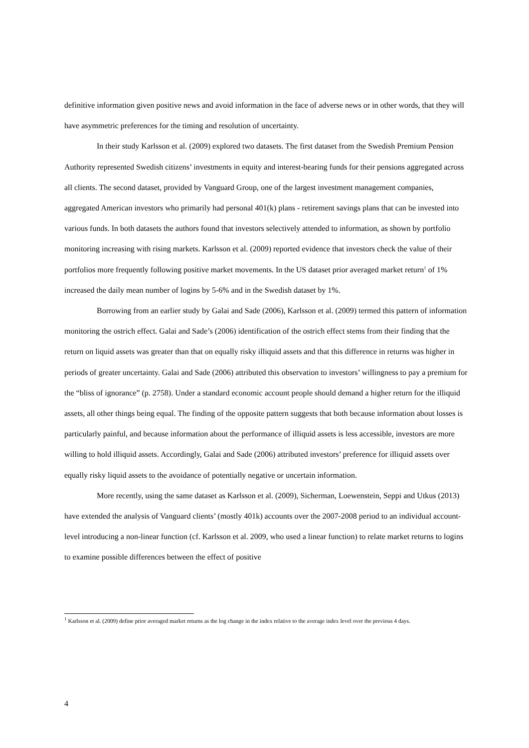definitive information given positive news and avoid information in the face of adverse news or in other words, that they will have asymmetric preferences for the timing and resolution of uncertainty.
In their study Karlsson et al. (2009) explored two datasets. The first dataset from the Swedish Premium Pension Authority represented Swedish citizens’ investments in equity and interest-bearing funds for their pensions aggregated across all clients. The second dataset, provided by Vanguard Group, one of the largest investment management companies, aggregated American investors who primarily had personal 401(k) plans - retirement savings plans that can be invested into various funds. In both datasets the authors found that investors selectively attended to information, as shown by portfolio monitoring increasing with rising markets. Karlsson et al. (2009) reported evidence that investors check the value of their portfolios more frequently following positive market movements. In the US dataset prior averaged market return<sup>1</sup> of 1% increased the daily mean number of logins by 5-6% and in the Swedish dataset by 1%.
Borrowing from an earlier study by Galai and Sade (2006), Karlsson et al. (2009) termed this pattern of information monitoring the ostrich effect. Galai and Sade’s (2006) identification of the ostrich effect stems from their finding that the return on liquid assets was greater than that on equally risky illiquid assets and that this difference in returns was higher in periods of greater uncertainty. Galai and Sade (2006) attributed this observation to investors’ willingness to pay a premium for the “bliss of ignorance” (p. 2758). Under a standard economic account people should demand a higher return for the illiquid assets, all other things being equal. The finding of the opposite pattern suggests that both because information about losses is particularly painful, and because information about the performance of illiquid assets is less accessible, investors are more willing to hold illiquid assets. Accordingly, Galai and Sade (2006) attributed investors’ preference for illiquid assets over equally risky liquid assets to the avoidance of potentially negative or uncertain information.
More recently, using the same dataset as Karlsson et al. (2009), Sicherman, Loewenstein, Seppi and Utkus (2013) have extended the analysis of Vanguard clients’ (mostly 401k) accounts over the 2007-2008 period to an individual account-level introducing a non-linear function (cf. Karlsson et al. 2009, who used a linear function) to relate market returns to logins to examine possible differences between the effect of positive
<sup>1</sup> Karlsson et al. (2009) define prior averaged market returns as the log change in the index relative to the average index level over the previous 4 days.
4